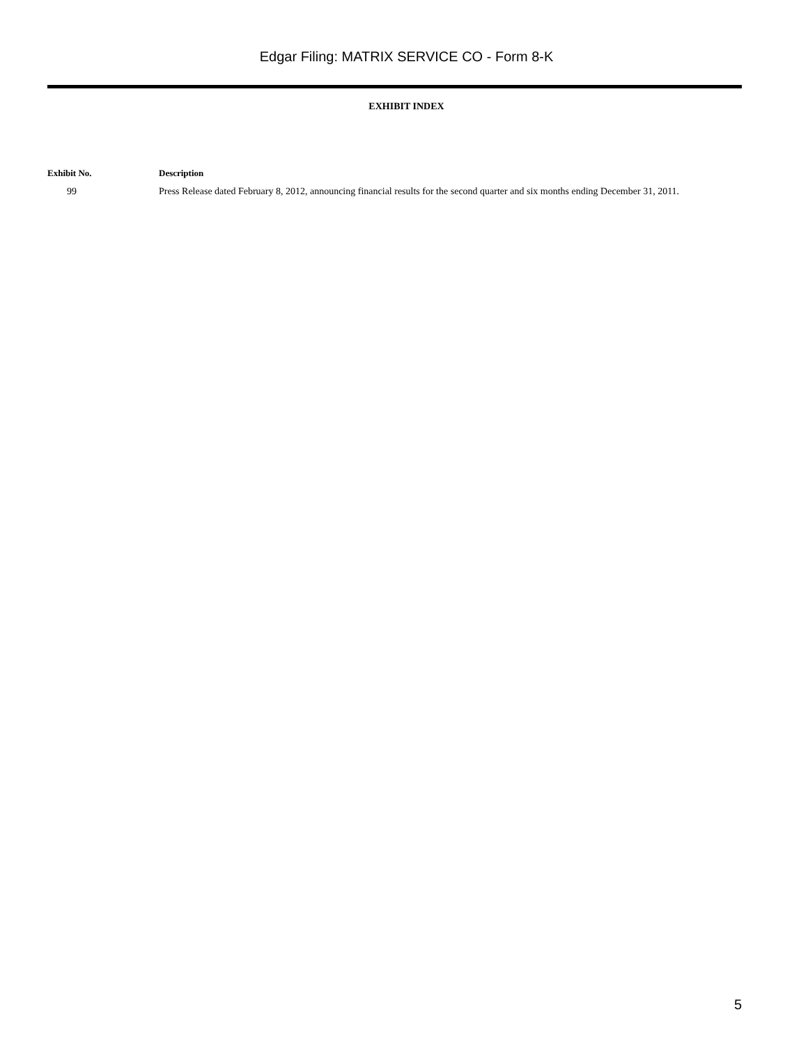Edgar Filing: MATRIX SERVICE CO - Form 8-K
EXHIBIT INDEX
| Exhibit No. | Description |
| --- | --- |
| 99 | Press Release dated February 8, 2012, announcing financial results for the second quarter and six months ending December 31, 2011. |
5